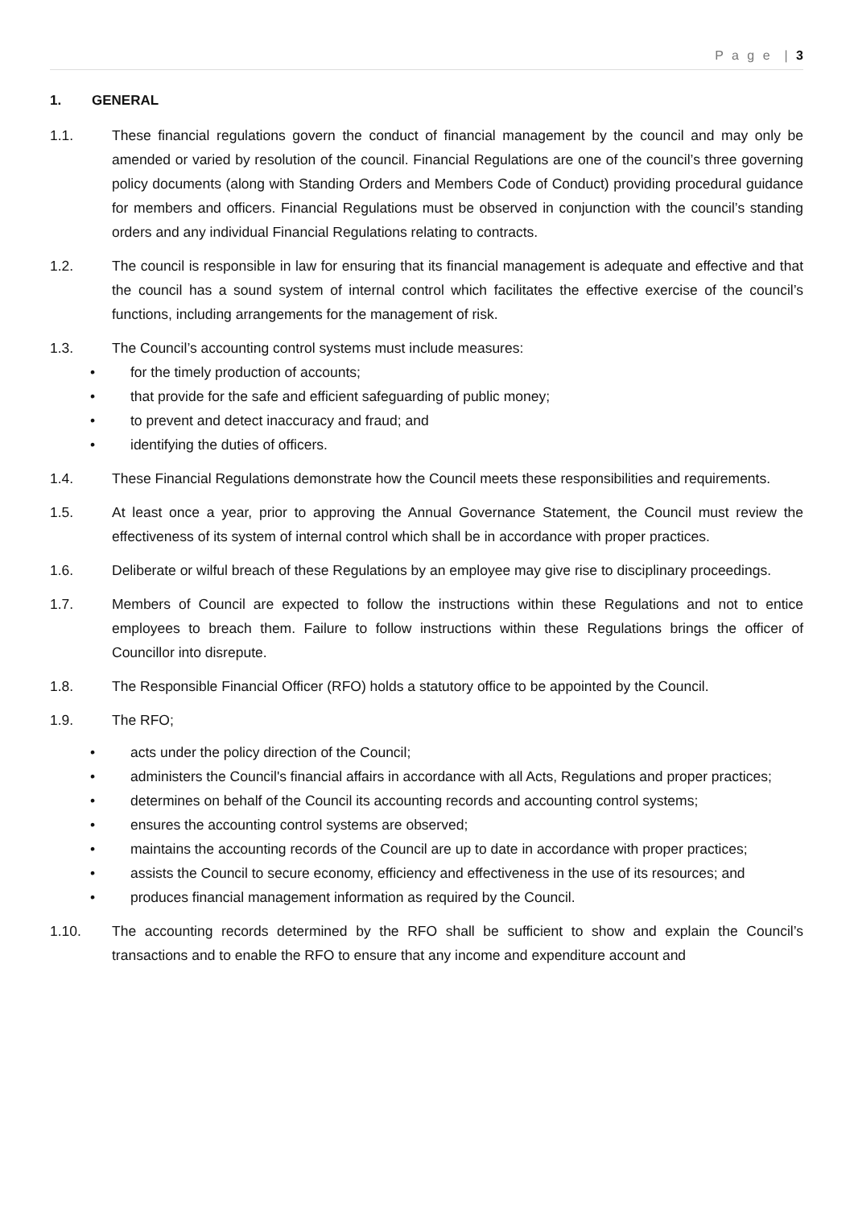P a g e | 3
1. GENERAL
1.1. These financial regulations govern the conduct of financial management by the council and may only be amended or varied by resolution of the council. Financial Regulations are one of the council’s three governing policy documents (along with Standing Orders and Members Code of Conduct) providing procedural guidance for members and officers. Financial Regulations must be observed in conjunction with the council’s standing orders and any individual Financial Regulations relating to contracts.
1.2. The council is responsible in law for ensuring that its financial management is adequate and effective and that the council has a sound system of internal control which facilitates the effective exercise of the council’s functions, including arrangements for the management of risk.
1.3. The Council’s accounting control systems must include measures:
• for the timely production of accounts;
• that provide for the safe and efficient safeguarding of public money;
• to prevent and detect inaccuracy and fraud; and
• identifying the duties of officers.
1.4. These Financial Regulations demonstrate how the Council meets these responsibilities and requirements.
1.5. At least once a year, prior to approving the Annual Governance Statement, the Council must review the effectiveness of its system of internal control which shall be in accordance with proper practices.
1.6. Deliberate or wilful breach of these Regulations by an employee may give rise to disciplinary proceedings.
1.7. Members of Council are expected to follow the instructions within these Regulations and not to entice employees to breach them. Failure to follow instructions within these Regulations brings the officer of Councillor into disrepute.
1.8. The Responsible Financial Officer (RFO) holds a statutory office to be appointed by the Council.
1.9. The RFO;
• acts under the policy direction of the Council;
• administers the Council's financial affairs in accordance with all Acts, Regulations and proper practices;
• determines on behalf of the Council its accounting records and accounting control systems;
• ensures the accounting control systems are observed;
• maintains the accounting records of the Council are up to date in accordance with proper practices;
• assists the Council to secure economy, efficiency and effectiveness in the use of its resources; and
• produces financial management information as required by the Council.
1.10. The accounting records determined by the RFO shall be sufficient to show and explain the Council’s transactions and to enable the RFO to ensure that any income and expenditure account and